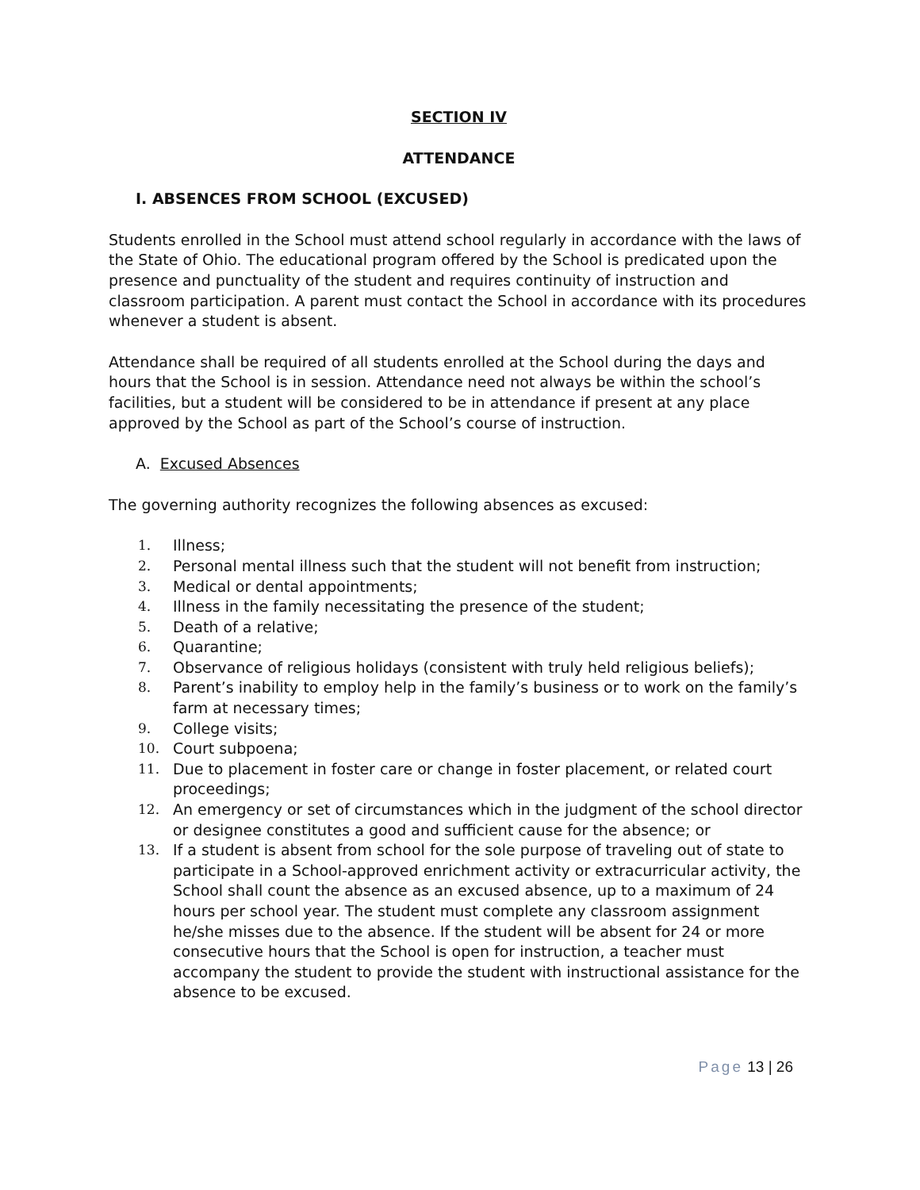SECTION IV
ATTENDANCE
I. ABSENCES FROM SCHOOL (EXCUSED)
Students enrolled in the School must attend school regularly in accordance with the laws of the State of Ohio. The educational program offered by the School is predicated upon the presence and punctuality of the student and requires continuity of instruction and classroom participation. A parent must contact the School in accordance with its procedures whenever a student is absent.
Attendance shall be required of all students enrolled at the School during the days and hours that the School is in session. Attendance need not always be within the school’s facilities, but a student will be considered to be in attendance if present at any place approved by the School as part of the School’s course of instruction.
A. Excused Absences
The governing authority recognizes the following absences as excused:
1. Illness;
2. Personal mental illness such that the student will not benefit from instruction;
3. Medical or dental appointments;
4. Illness in the family necessitating the presence of the student;
5. Death of a relative;
6. Quarantine;
7. Observance of religious holidays (consistent with truly held religious beliefs);
8. Parent’s inability to employ help in the family’s business or to work on the family’s farm at necessary times;
9. College visits;
10. Court subpoena;
11. Due to placement in foster care or change in foster placement, or related court proceedings;
12. An emergency or set of circumstances which in the judgment of the school director or designee constitutes a good and sufficient cause for the absence; or
13. If a student is absent from school for the sole purpose of traveling out of state to participate in a School-approved enrichment activity or extracurricular activity, the School shall count the absence as an excused absence, up to a maximum of 24 hours per school year. The student must complete any classroom assignment he/she misses due to the absence. If the student will be absent for 24 or more consecutive hours that the School is open for instruction, a teacher must accompany the student to provide the student with instructional assistance for the absence to be excused.
Page 13 | 26